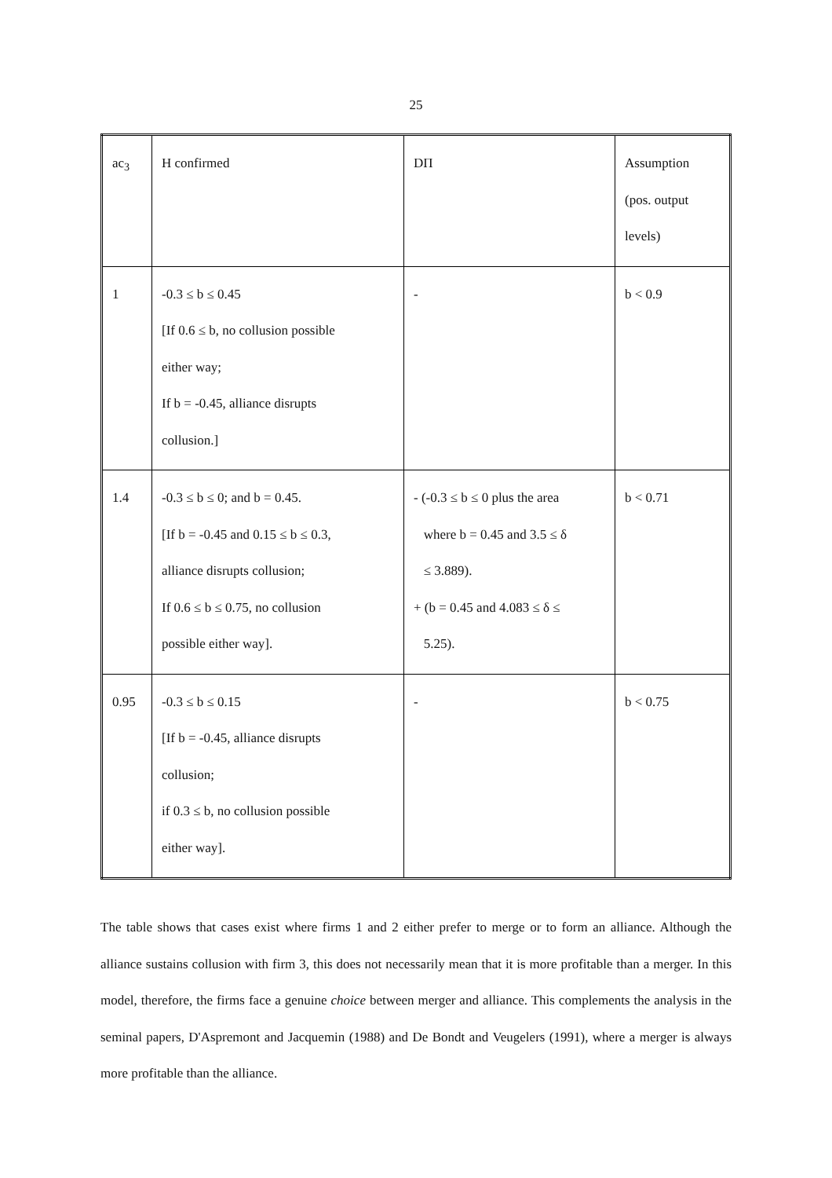25
| ac<sub>3</sub> | H confirmed | DΠ | Assumption (pos. output levels) |
| 1 | -0.3 ≤ b ≤ 0.45 [If 0.6 ≤ b, no collusion possible either way; If b = -0.45, alliance disrupts collusion.] | - | b < 0.9 |
| 1.4 | -0.3 ≤ b ≤ 0; and b = 0.45. [If b = -0.45 and 0.15 ≤ b ≤ 0.3, alliance disrupts collusion; If 0.6 ≤ b ≤ 0.75, no collusion possible either way]. | - (-0.3 ≤ b ≤ 0 plus the area where b = 0.45 and 3.5 ≤ δ ≤ 3.889). + (b = 0.45 and 4.083 ≤ δ ≤ 5.25). | b < 0.71 |
| 0.95 | -0.3 ≤ b ≤ 0.15 [If b = -0.45, alliance disrupts collusion; if 0.3 ≤ b, no collusion possible either way]. | - | b < 0.75 |
The table shows that cases exist where firms 1 and 2 either prefer to merge or to form an alliance. Although the alliance sustains collusion with firm 3, this does not necessarily mean that it is more profitable than a merger. In this model, therefore, the firms face a genuine choice between merger and alliance. This complements the analysis in the seminal papers, D'Aspremont and Jacquemin (1988) and De Bondt and Veugelers (1991), where a merger is always more profitable than the alliance.